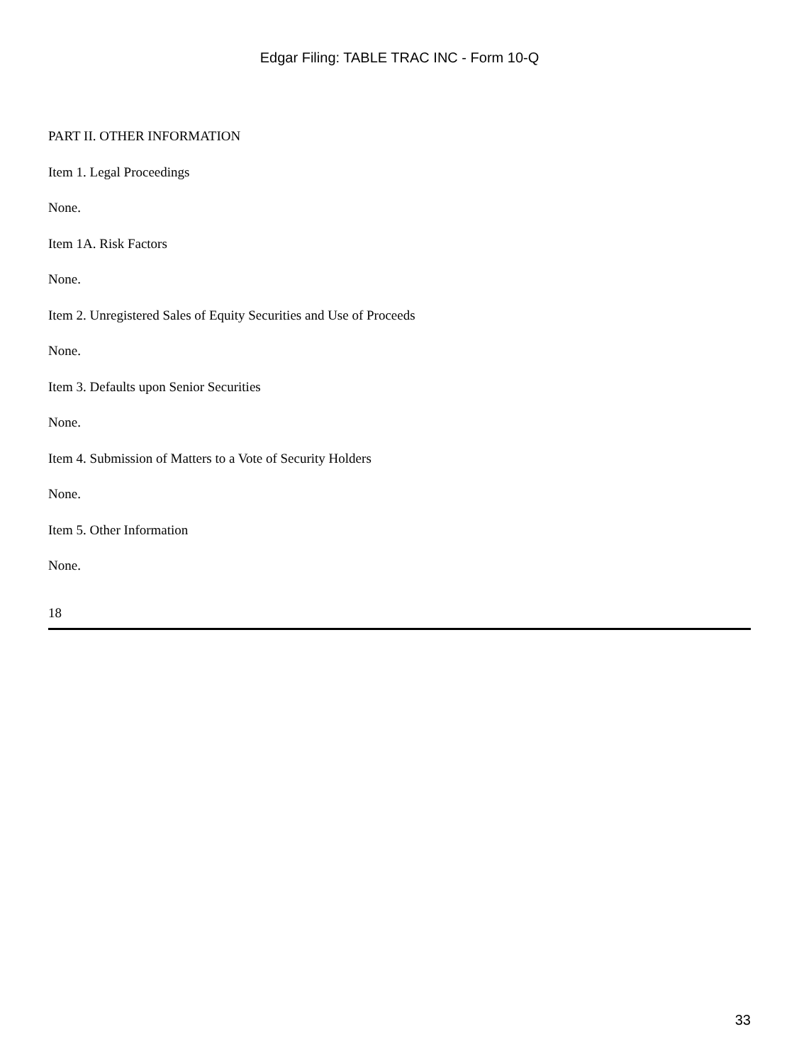Edgar Filing: TABLE TRAC INC - Form 10-Q
PART II. OTHER INFORMATION
Item 1. Legal Proceedings
None.
Item 1A. Risk Factors
None.
Item 2. Unregistered Sales of Equity Securities and Use of Proceeds
None.
Item 3. Defaults upon Senior Securities
None.
Item 4. Submission of Matters to a Vote of Security Holders
None.
Item 5. Other Information
None.
18
33